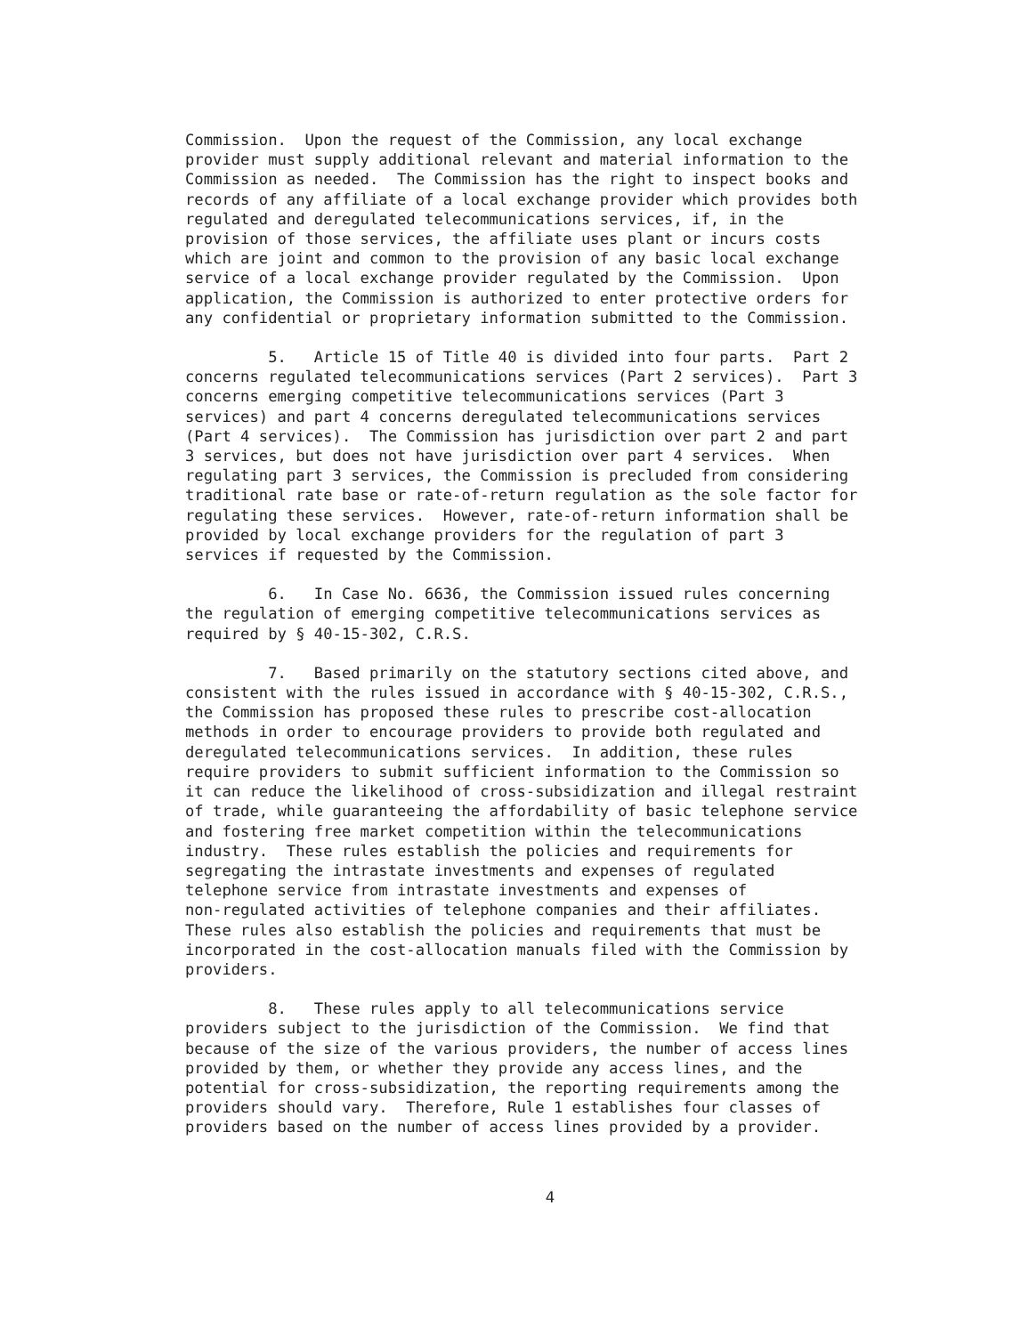Commission. Upon the request of the Commission, any local exchange provider must supply additional relevant and material information to the Commission as needed. The Commission has the right to inspect books and records of any affiliate of a local exchange provider which provides both regulated and deregulated telecommunications services, if, in the provision of those services, the affiliate uses plant or incurs costs which are joint and common to the provision of any basic local exchange service of a local exchange provider regulated by the Commission. Upon application, the Commission is authorized to enter protective orders for any confidential or proprietary information submitted to the Commission.
5. Article 15 of Title 40 is divided into four parts. Part 2 concerns regulated telecommunications services (Part 2 services). Part 3 concerns emerging competitive telecommunications services (Part 3 services) and part 4 concerns deregulated telecommunications services (Part 4 services). The Commission has jurisdiction over part 2 and part 3 services, but does not have jurisdiction over part 4 services. When regulating part 3 services, the Commission is precluded from considering traditional rate base or rate-of-return regulation as the sole factor for regulating these services. However, rate-of-return information shall be provided by local exchange providers for the regulation of part 3 services if requested by the Commission.
6. In Case No. 6636, the Commission issued rules concerning the regulation of emerging competitive telecommunications services as required by § 40-15-302, C.R.S.
7. Based primarily on the statutory sections cited above, and consistent with the rules issued in accordance with § 40-15-302, C.R.S., the Commission has proposed these rules to prescribe cost-allocation methods in order to encourage providers to provide both regulated and deregulated telecommunications services. In addition, these rules require providers to submit sufficient information to the Commission so it can reduce the likelihood of cross-subsidization and illegal restraint of trade, while guaranteeing the affordability of basic telephone service and fostering free market competition within the telecommunications industry. These rules establish the policies and requirements for segregating the intrastate investments and expenses of regulated telephone service from intrastate investments and expenses of non-regulated activities of telephone companies and their affiliates. These rules also establish the policies and requirements that must be incorporated in the cost-allocation manuals filed with the Commission by providers.
8. These rules apply to all telecommunications service providers subject to the jurisdiction of the Commission. We find that because of the size of the various providers, the number of access lines provided by them, or whether they provide any access lines, and the potential for cross-subsidization, the reporting requirements among the providers should vary. Therefore, Rule 1 establishes four classes of providers based on the number of access lines provided by a provider.
4